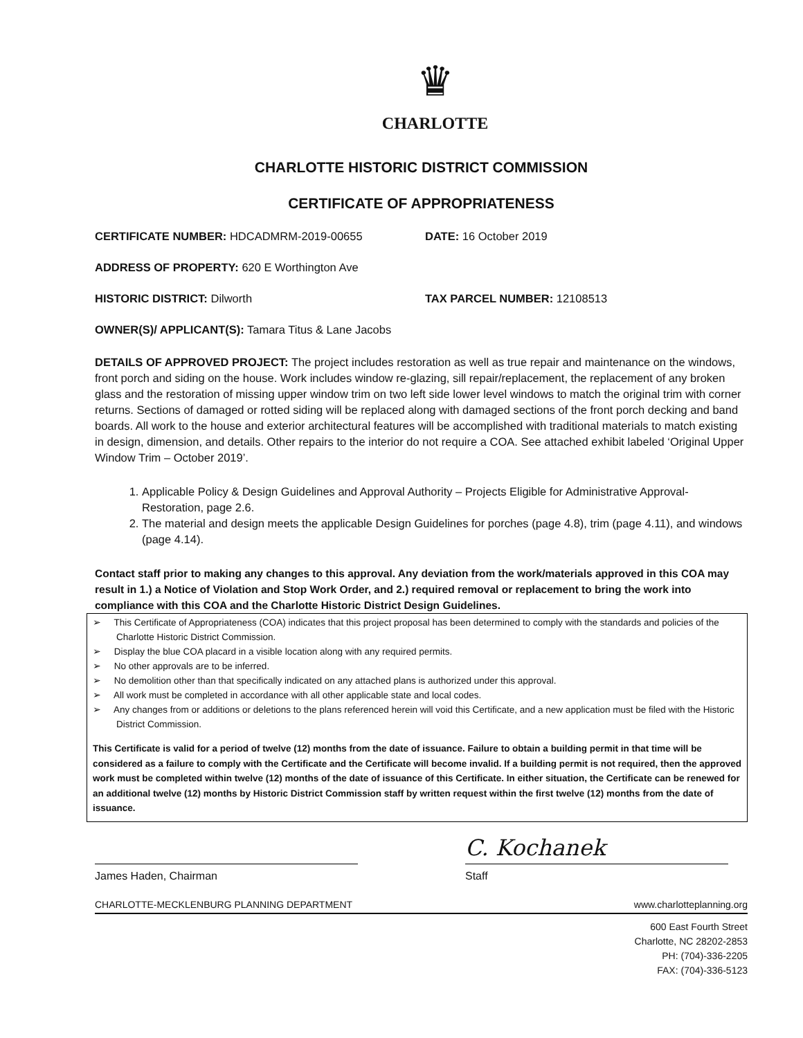♛
CHARLOTTE
CHARLOTTE HISTORIC DISTRICT COMMISSION
CERTIFICATE OF APPROPRIATENESS
CERTIFICATE NUMBER: HDCADMRM-2019-00655 DATE: 16 October 2019
ADDRESS OF PROPERTY: 620 E Worthington Ave
HISTORIC DISTRICT: Dilworth TAX PARCEL NUMBER: 12108513
OWNER(S)/ APPLICANT(S): Tamara Titus & Lane Jacobs
DETAILS OF APPROVED PROJECT: The project includes restoration as well as true repair and maintenance on the windows, front porch and siding on the house. Work includes window re-glazing, sill repair/replacement, the replacement of any broken glass and the restoration of missing upper window trim on two left side lower level windows to match the original trim with corner returns. Sections of damaged or rotted siding will be replaced along with damaged sections of the front porch decking and band boards. All work to the house and exterior architectural features will be accomplished with traditional materials to match existing in design, dimension, and details. Other repairs to the interior do not require a COA. See attached exhibit labeled ‘Original Upper Window Trim – October 2019’.
1. Applicable Policy & Design Guidelines and Approval Authority – Projects Eligible for Administrative Approval-Restoration, page 2.6.
2. The material and design meets the applicable Design Guidelines for porches (page 4.8), trim (page 4.11), and windows (page 4.14).
Contact staff prior to making any changes to this approval. Any deviation from the work/materials approved in this COA may result in 1.) a Notice of Violation and Stop Work Order, and 2.) required removal or replacement to bring the work into compliance with this COA and the Charlotte Historic District Design Guidelines.
➢ This Certificate of Appropriateness (COA) indicates that this project proposal has been determined to comply with the standards and policies of the Charlotte Historic District Commission.
➢ Display the blue COA placard in a visible location along with any required permits.
➢ No other approvals are to be inferred.
➢ No demolition other than that specifically indicated on any attached plans is authorized under this approval.
➢ All work must be completed in accordance with all other applicable state and local codes.
➢ Any changes from or additions or deletions to the plans referenced herein will void this Certificate, and a new application must be filed with the Historic District Commission.
This Certificate is valid for a period of twelve (12) months from the date of issuance. Failure to obtain a building permit in that time will be considered as a failure to comply with the Certificate and the Certificate will become invalid. If a building permit is not required, then the approved work must be completed within twelve (12) months of the date of issuance of this Certificate. In either situation, the Certificate can be renewed for an additional twelve (12) months by Historic District Commission staff by written request within the first twelve (12) months from the date of issuance.
James Haden, Chairman
C. Kochanek
Staff
CHARLOTTE-MECKLENBURG PLANNING DEPARTMENT www.charlotteplanning.org
600 East Fourth Street
Charlotte, NC 28202-2853
PH: (704)-336-2205
FAX: (704)-336-5123